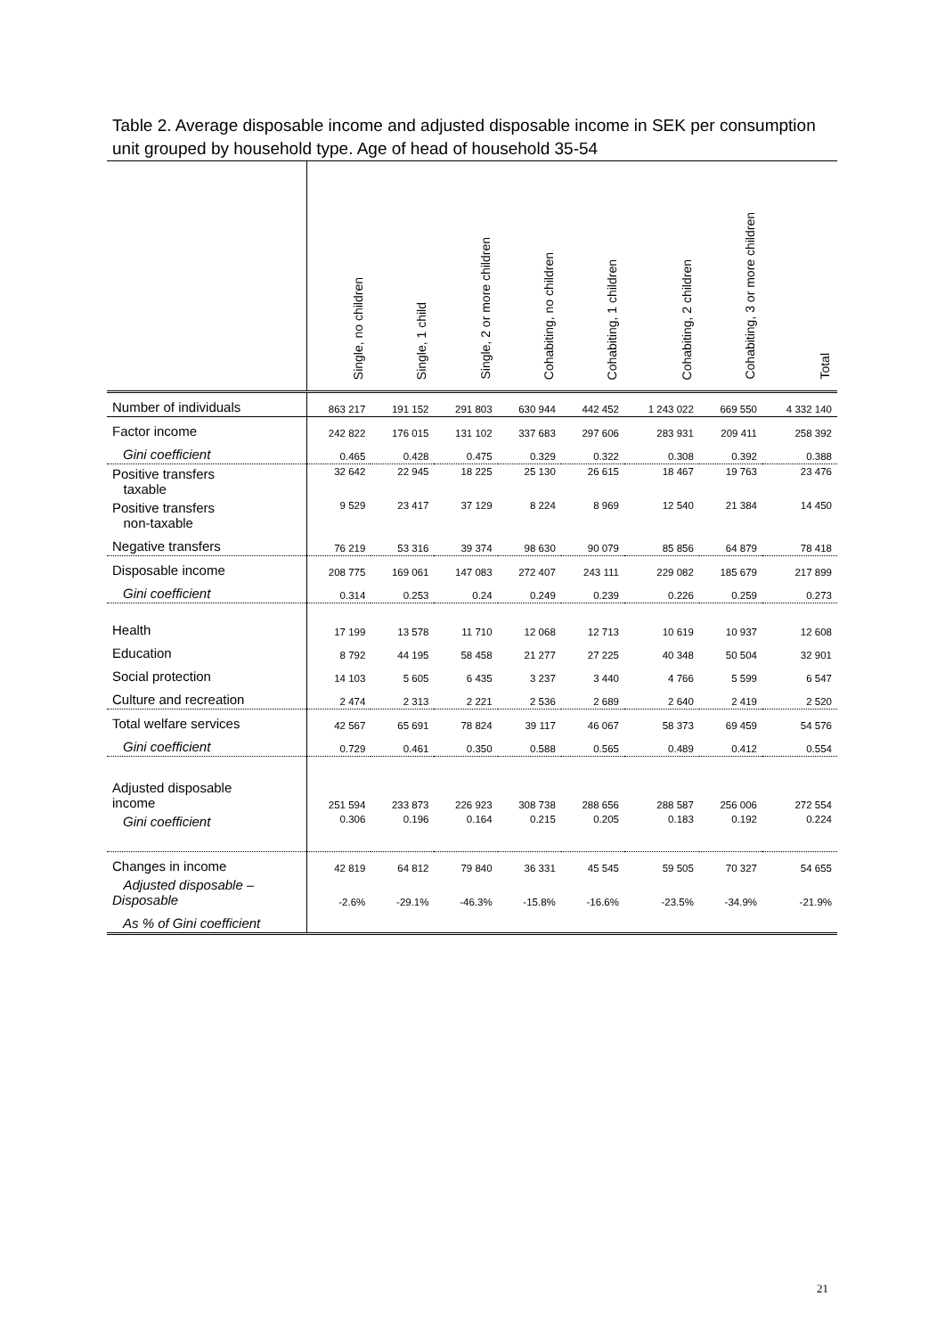Table 2. Average disposable income and adjusted disposable income in SEK per consumption unit grouped by household type. Age of head of household 35-54
| | Single, no children | Single, 1 child | Single, 2 or more children | Cohabiting, no children | Cohabiting, 1 children | Cohabiting, 2 children | Cohabiting, 3 or more children | Total |
| Number of individuals | 863 217 | 191 152 | 291 803 | 630 944 | 442 452 | 1 243 022 | 669 550 | 4 332 140 |
| Factor income | 242 822 | 176 015 | 131 102 | 337 683 | 297 606 | 283 931 | 209 411 | 258 392 |
| Gini coefficient | 0.465 | 0.428 | 0.475 | 0.329 | 0.322 | 0.308 | 0.392 | 0.388 |
| Positive transfers taxable | 32 642 | 22 945 | 18 225 | 25 130 | 26 615 | 18 467 | 19 763 | 23 476 |
| Positive transfers non-taxable | 9 529 | 23 417 | 37 129 | 8 224 | 8 969 | 12 540 | 21 384 | 14 450 |
| Negative transfers | 76 219 | 53 316 | 39 374 | 98 630 | 90 079 | 85 856 | 64 879 | 78 418 |
| Disposable income | 208 775 | 169 061 | 147 083 | 272 407 | 243 111 | 229 082 | 185 679 | 217 899 |
| Gini coefficient | 0.314 | 0.253 | 0.24 | 0.249 | 0.239 | 0.226 | 0.259 | 0.273 |
| Health | 17 199 | 13 578 | 11 710 | 12 068 | 12 713 | 10 619 | 10 937 | 12 608 |
| Education | 8 792 | 44 195 | 58 458 | 21 277 | 27 225 | 40 348 | 50 504 | 32 901 |
| Social protection | 14 103 | 5 605 | 6 435 | 3 237 | 3 440 | 4 766 | 5 599 | 6 547 |
| Culture and recreation | 2 474 | 2 313 | 2 221 | 2 536 | 2 689 | 2 640 | 2 419 | 2 520 |
| Total welfare services | 42 567 | 65 691 | 78 824 | 39 117 | 46 067 | 58 373 | 69 459 | 54 576 |
| Gini coefficient | 0.729 | 0.461 | 0.350 | 0.588 | 0.565 | 0.489 | 0.412 | 0.554 |
| Adjusted disposable income | 251 594 | 233 873 | 226 923 | 308 738 | 288 656 | 288 587 | 256 006 | 272 554 |
| Gini coefficient | 0.306 | 0.196 | 0.164 | 0.215 | 0.205 | 0.183 | 0.192 | 0.224 |
| Changes in income | 42 819 | 64 812 | 79 840 | 36 331 | 45 545 | 59 505 | 70 327 | 54 655 |
| Adjusted disposable – Disposable | -2.6% | -29.1% | -46.3% | -15.8% | -16.6% | -23.5% | -34.9% | -21.9% |
| As % of Gini coefficient | | | | | | | | |
21